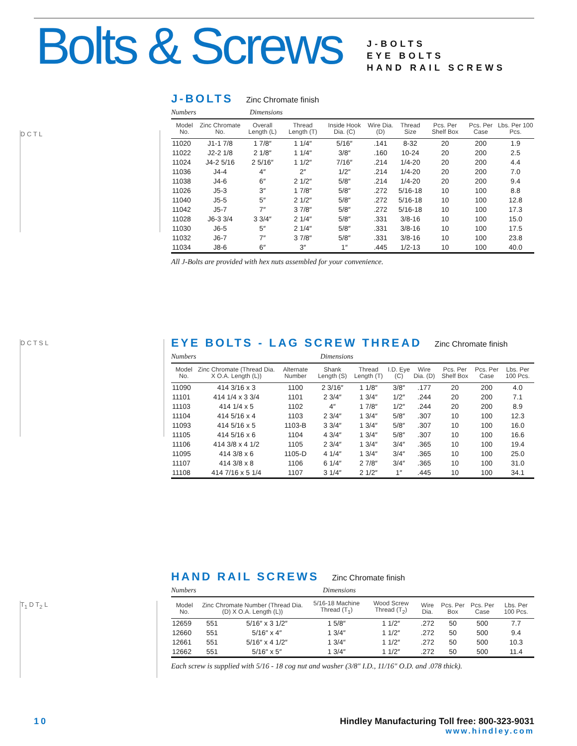Bolts & Screws
J-BOLTS
EYE BOLTS
HAND RAIL SCREWS
D C T L
J-BOLTS
Zinc Chromate finish
Numbers Dimensions
| Model No. | Zinc Chromate No. | Overall Length (L) | Thread Length (T) | Inside Hook Dia. (C) | Wire Dia. (D) | Thread Size | Pcs. Per Shelf Box | Pcs. Per Case | Lbs. Per 100 Pcs. |
| --- | --- | --- | --- | --- | --- | --- | --- | --- | --- |
| 11020 | J1-1 7/8 | 1 7/8″ | 1 1/4″ | 5/16″ | .141 | 8-32 | 20 | 200 | 1.9 |
| 11022 | J2-2 1/8 | 2 1/8″ | 1 1/4″ | 3/8″ | .160 | 10-24 | 20 | 200 | 2.5 |
| 11024 | J4-2 5/16 | 2 5/16″ | 1 1/2″ | 7/16″ | .214 | 1/4-20 | 20 | 200 | 4.4 |
| 11036 | J4-4 | 4″ | 2″ | 1/2″ | .214 | 1/4-20 | 20 | 200 | 7.0 |
| 11038 | J4-6 | 6″ | 2 1/2″ | 5/8″ | .214 | 1/4-20 | 20 | 200 | 9.4 |
| 11026 | J5-3 | 3″ | 1 7/8″ | 5/8″ | .272 | 5/16-18 | 10 | 100 | 8.8 |
| 11040 | J5-5 | 5″ | 2 1/2″ | 5/8″ | .272 | 5/16-18 | 10 | 100 | 12.8 |
| 11042 | J5-7 | 7″ | 3 7/8″ | 5/8″ | .272 | 5/16-18 | 10 | 100 | 17.3 |
| 11028 | J6-3 3/4 | 3 3/4″ | 2 1/4″ | 5/8″ | .331 | 3/8-16 | 10 | 100 | 15.0 |
| 11030 | J6-5 | 5″ | 2 1/4″ | 5/8″ | .331 | 3/8-16 | 10 | 100 | 17.5 |
| 11032 | J6-7 | 7″ | 3 7/8″ | 5/8″ | .331 | 3/8-16 | 10 | 100 | 23.8 |
| 11034 | J8-6 | 6″ | 3″ | 1″ | .445 | 1/2-13 | 10 | 100 | 40.0 |
All J-Bolts are provided with hex nuts assembled for your convenience.
D C T S L
EYE BOLTS - LAG SCREW THREAD
Zinc Chromate finish
Numbers Dimensions
| Model No. | Zinc Chromate (Thread Dia. X O.A. Length (L)) | Alternate Number | Shank Length (S) | Thread Length (T) | I.D. Eye (C) | Wire Dia. (D) | Pcs. Per Shelf Box | Pcs. Per Case | Lbs. Per 100 Pcs. |
| --- | --- | --- | --- | --- | --- | --- | --- | --- | --- |
| 11090 | 414 3/16 x 3 | 1100 | 2 3/16″ | 1 1/8″ | 3/8″ | .177 | 20 | 200 | 4.0 |
| 11101 | 414 1/4 x 3 3/4 | 1101 | 2 3/4″ | 1 3/4″ | 1/2″ | .244 | 20 | 200 | 7.1 |
| 11103 | 414 1/4 x 5 | 1102 | 4″ | 1 7/8″ | 1/2″ | .244 | 20 | 200 | 8.9 |
| 11104 | 414 5/16 x 4 | 1103 | 2 3/4″ | 1 3/4″ | 5/8″ | .307 | 10 | 100 | 12.3 |
| 11093 | 414 5/16 x 5 | 1103-B | 3 3/4″ | 1 3/4″ | 5/8″ | .307 | 10 | 100 | 16.0 |
| 11105 | 414 5/16 x 6 | 1104 | 4 3/4″ | 1 3/4″ | 5/8″ | .307 | 10 | 100 | 16.6 |
| 11106 | 414 3/8 x 4 1/2 | 1105 | 2 3/4″ | 1 3/4″ | 3/4″ | .365 | 10 | 100 | 19.4 |
| 11095 | 414 3/8 x 6 | 1105-D | 4 1/4″ | 1 3/4″ | 3/4″ | .365 | 10 | 100 | 25.0 |
| 11107 | 414 3/8 x 8 | 1106 | 6 1/4″ | 2 7/8″ | 3/4″ | .365 | 10 | 100 | 31.0 |
| 11108 | 414 7/16 x 5 1/4 | 1107 | 3 1/4″ | 2 1/2″ | 1″ | .445 | 10 | 100 | 34.1 |
T<sub>1</sub> D T<sub>2</sub> L
HAND RAIL SCREWS
Zinc Chromate finish
Numbers Dimensions
| Model No. | Zinc Chromate Number (Thread Dia. (D) X O.A. Length (L)) | | 5/16-18 Machine Thread (T<sub>1</sub>) | Wood Screw Thread (T<sub>2</sub>) | Wire Dia. | Pcs. Per Box | Pcs. Per Case | Lbs. Per 100 Pcs. |
| --- | --- | --- | --- | --- | --- | --- | --- | --- |
| 12659 | 551 | 5/16″ x 3 1/2″ | 1 5/8″ | 1 1/2″ | .272 | 50 | 500 | 7.7 |
| 12660 | 551 | 5/16″ x 4″ | 1 3/4″ | 1 1/2″ | .272 | 50 | 500 | 9.4 |
| 12661 | 551 | 5/16″ x 4 1/2″ | 1 3/4″ | 1 1/2″ | .272 | 50 | 500 | 10.3 |
| 12662 | 551 | 5/16″ x 5″ | 1 3/4″ | 1 1/2″ | .272 | 50 | 500 | 11.4 |
Each screw is supplied with 5/16 - 18 cog nut and washer (3/8″ I.D., 11/16″ O.D. and .078 thick).
10 Hindley Manufacturing Toll free: 800-323-9031
www.hindley.com